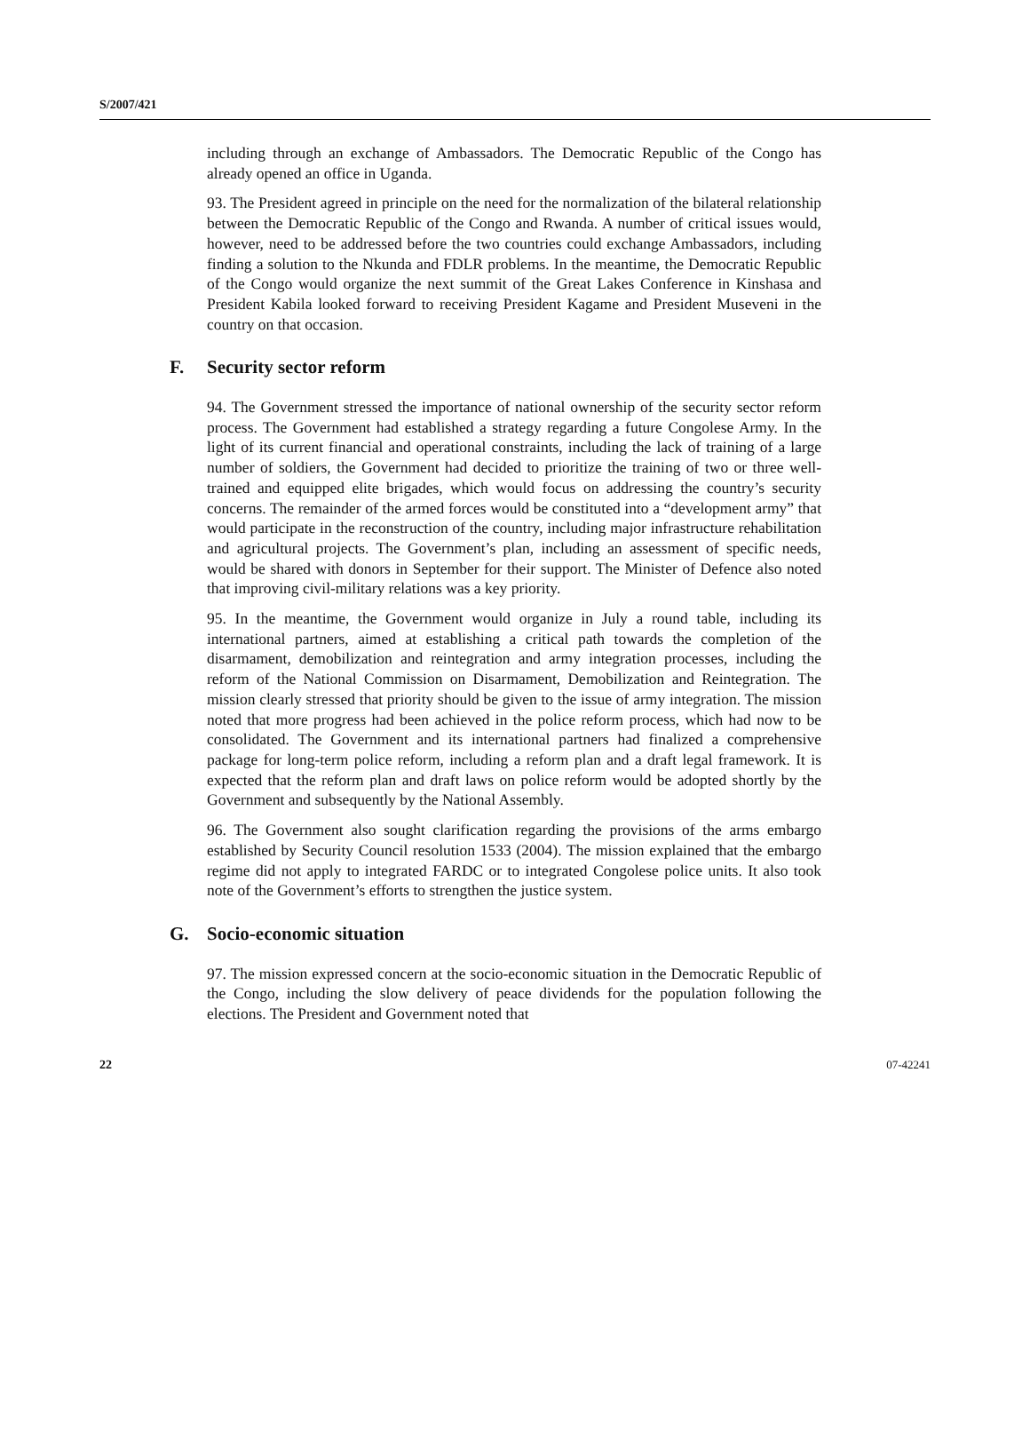S/2007/421
including through an exchange of Ambassadors. The Democratic Republic of the Congo has already opened an office in Uganda.
93. The President agreed in principle on the need for the normalization of the bilateral relationship between the Democratic Republic of the Congo and Rwanda. A number of critical issues would, however, need to be addressed before the two countries could exchange Ambassadors, including finding a solution to the Nkunda and FDLR problems. In the meantime, the Democratic Republic of the Congo would organize the next summit of the Great Lakes Conference in Kinshasa and President Kabila looked forward to receiving President Kagame and President Museveni in the country on that occasion.
F. Security sector reform
94. The Government stressed the importance of national ownership of the security sector reform process. The Government had established a strategy regarding a future Congolese Army. In the light of its current financial and operational constraints, including the lack of training of a large number of soldiers, the Government had decided to prioritize the training of two or three well-trained and equipped elite brigades, which would focus on addressing the country’s security concerns. The remainder of the armed forces would be constituted into a “development army” that would participate in the reconstruction of the country, including major infrastructure rehabilitation and agricultural projects. The Government’s plan, including an assessment of specific needs, would be shared with donors in September for their support. The Minister of Defence also noted that improving civil-military relations was a key priority.
95. In the meantime, the Government would organize in July a round table, including its international partners, aimed at establishing a critical path towards the completion of the disarmament, demobilization and reintegration and army integration processes, including the reform of the National Commission on Disarmament, Demobilization and Reintegration. The mission clearly stressed that priority should be given to the issue of army integration. The mission noted that more progress had been achieved in the police reform process, which had now to be consolidated. The Government and its international partners had finalized a comprehensive package for long-term police reform, including a reform plan and a draft legal framework. It is expected that the reform plan and draft laws on police reform would be adopted shortly by the Government and subsequently by the National Assembly.
96. The Government also sought clarification regarding the provisions of the arms embargo established by Security Council resolution 1533 (2004). The mission explained that the embargo regime did not apply to integrated FARDC or to integrated Congolese police units. It also took note of the Government’s efforts to strengthen the justice system.
G. Socio-economic situation
97. The mission expressed concern at the socio-economic situation in the Democratic Republic of the Congo, including the slow delivery of peace dividends for the population following the elections. The President and Government noted that
22 07-42241